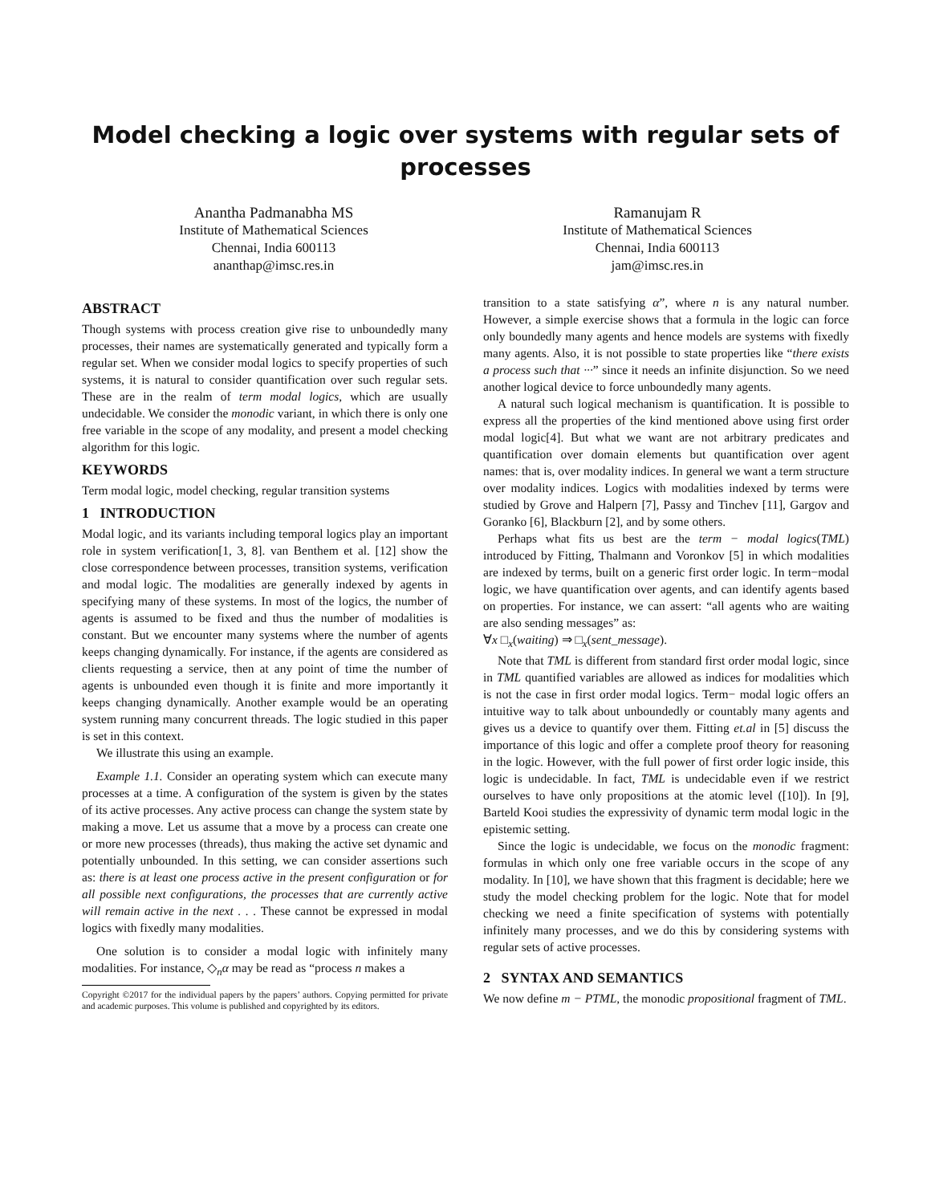Model checking a logic over systems with regular sets of processes
Anantha Padmanabha MS
Institute of Mathematical Sciences
Chennai, India 600113
ananthap@imsc.res.in
Ramanujam R
Institute of Mathematical Sciences
Chennai, India 600113
jam@imsc.res.in
ABSTRACT
Though systems with process creation give rise to unboundedly many processes, their names are systematically generated and typically form a regular set. When we consider modal logics to specify properties of such systems, it is natural to consider quantification over such regular sets. These are in the realm of term modal logics, which are usually undecidable. We consider the monodic variant, in which there is only one free variable in the scope of any modality, and present a model checking algorithm for this logic.
KEYWORDS
Term modal logic, model checking, regular transition systems
1 INTRODUCTION
Modal logic, and its variants including temporal logics play an important role in system verification[1, 3, 8]. van Benthem et al. [12] show the close correspondence between processes, transition systems, verification and modal logic. The modalities are generally indexed by agents in specifying many of these systems. In most of the logics, the number of agents is assumed to be fixed and thus the number of modalities is constant. But we encounter many systems where the number of agents keeps changing dynamically. For instance, if the agents are considered as clients requesting a service, then at any point of time the number of agents is unbounded even though it is finite and more importantly it keeps changing dynamically. Another example would be an operating system running many concurrent threads. The logic studied in this paper is set in this context.
We illustrate this using an example.
Example 1.1. Consider an operating system which can execute many processes at a time. A configuration of the system is given by the states of its active processes. Any active process can change the system state by making a move. Let us assume that a move by a process can create one or more new processes (threads), thus making the active set dynamic and potentially unbounded. In this setting, we can consider assertions such as: there is at least one process active in the present configuration or for all possible next configurations, the processes that are currently active will remain active in the next . . . These cannot be expressed in modal logics with fixedly many modalities.
One solution is to consider a modal logic with infinitely many modalities. For instance, ◇<sub>n</sub>α may be read as “process n makes a
Copyright ©2017 for the individual papers by the papers’ authors. Copying permitted for private and academic purposes. This volume is published and copyrighted by its editors.
transition to a state satisfying α”, where n is any natural number. However, a simple exercise shows that a formula in the logic can force only boundedly many agents and hence models are systems with fixedly many agents. Also, it is not possible to state properties like “there exists a process such that ···” since it needs an infinite disjunction. So we need another logical device to force unboundedly many agents.
A natural such logical mechanism is quantification. It is possible to express all the properties of the kind mentioned above using first order modal logic[4]. But what we want are not arbitrary predicates and quantification over domain elements but quantification over agent names: that is, over modality indices. In general we want a term structure over modality indices. Logics with modalities indexed by terms were studied by Grove and Halpern [7], Passy and Tinchev [11], Gargov and Goranko [6], Blackburn [2], and by some others.
Perhaps what fits us best are the term − modal logics(TML) introduced by Fitting, Thalmann and Voronkov [5] in which modalities are indexed by terms, built on a generic first order logic. In term−modal logic, we have quantification over agents, and can identify agents based on properties. For instance, we can assert: “all agents who are waiting are also sending messages” as:
∀x □<sub>x</sub>(waiting) ⇒ □<sub>x</sub>(sent_message).
Note that TML is different from standard first order modal logic, since in TML quantified variables are allowed as indices for modalities which is not the case in first order modal logics. Term− modal logic offers an intuitive way to talk about unboundedly or countably many agents and gives us a device to quantify over them. Fitting et.al in [5] discuss the importance of this logic and offer a complete proof theory for reasoning in the logic. However, with the full power of first order logic inside, this logic is undecidable. In fact, TML is undecidable even if we restrict ourselves to have only propositions at the atomic level ([10]). In [9], Barteld Kooi studies the expressivity of dynamic term modal logic in the epistemic setting.
Since the logic is undecidable, we focus on the monodic fragment: formulas in which only one free variable occurs in the scope of any modality. In [10], we have shown that this fragment is decidable; here we study the model checking problem for the logic. Note that for model checking we need a finite specification of systems with potentially infinitely many processes, and we do this by considering systems with regular sets of active processes.
2 SYNTAX AND SEMANTICS
We now define m − PTML, the monodic propositional fragment of TML.